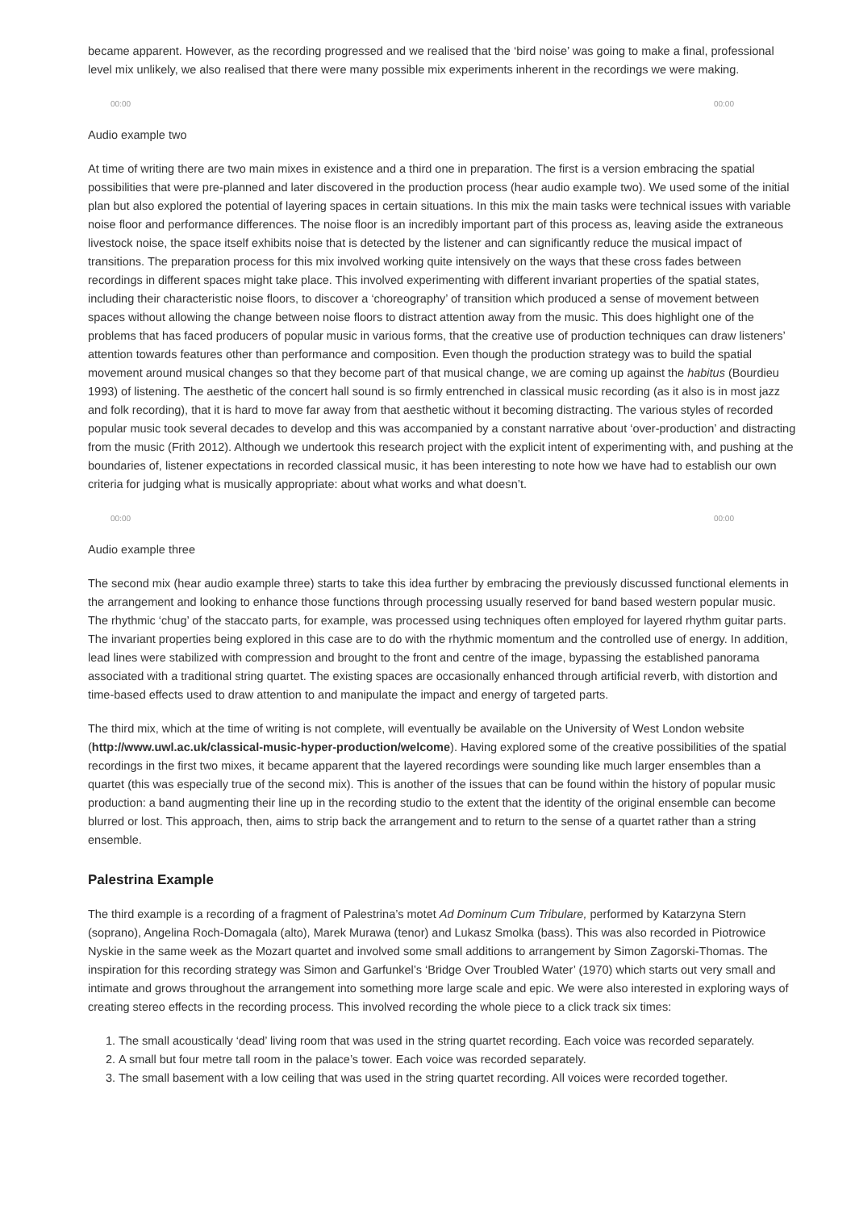became apparent. However, as the recording progressed and we realised that the ‘bird noise’ was going to make a final, professional level mix unlikely, we also realised that there were many possible mix experiments inherent in the recordings we were making.
00:00 00:00
Audio example two
At time of writing there are two main mixes in existence and a third one in preparation. The first is a version embracing the spatial possibilities that were pre-planned and later discovered in the production process (hear audio example two). We used some of the initial plan but also explored the potential of layering spaces in certain situations. In this mix the main tasks were technical issues with variable noise floor and performance differences. The noise floor is an incredibly important part of this process as, leaving aside the extraneous livestock noise, the space itself exhibits noise that is detected by the listener and can significantly reduce the musical impact of transitions. The preparation process for this mix involved working quite intensively on the ways that these cross fades between recordings in different spaces might take place. This involved experimenting with different invariant properties of the spatial states, including their characteristic noise floors, to discover a ‘choreography’ of transition which produced a sense of movement between spaces without allowing the change between noise floors to distract attention away from the music. This does highlight one of the problems that has faced producers of popular music in various forms, that the creative use of production techniques can draw listeners’ attention towards features other than performance and composition. Even though the production strategy was to build the spatial movement around musical changes so that they become part of that musical change, we are coming up against the habitus (Bourdieu 1993) of listening. The aesthetic of the concert hall sound is so firmly entrenched in classical music recording (as it also is in most jazz and folk recording), that it is hard to move far away from that aesthetic without it becoming distracting. The various styles of recorded popular music took several decades to develop and this was accompanied by a constant narrative about ‘over-production’ and distracting from the music (Frith 2012). Although we undertook this research project with the explicit intent of experimenting with, and pushing at the boundaries of, listener expectations in recorded classical music, it has been interesting to note how we have had to establish our own criteria for judging what is musically appropriate: about what works and what doesn’t.
00:00 00:00
Audio example three
The second mix (hear audio example three) starts to take this idea further by embracing the previously discussed functional elements in the arrangement and looking to enhance those functions through processing usually reserved for band based western popular music. The rhythmic ‘chug’ of the staccato parts, for example, was processed using techniques often employed for layered rhythm guitar parts. The invariant properties being explored in this case are to do with the rhythmic momentum and the controlled use of energy. In addition, lead lines were stabilized with compression and brought to the front and centre of the image, bypassing the established panorama associated with a traditional string quartet. The existing spaces are occasionally enhanced through artificial reverb, with distortion and time-based effects used to draw attention to and manipulate the impact and energy of targeted parts.
The third mix, which at the time of writing is not complete, will eventually be available on the University of West London website (http://www.uwl.ac.uk/classical-music-hyper-production/welcome). Having explored some of the creative possibilities of the spatial recordings in the first two mixes, it became apparent that the layered recordings were sounding like much larger ensembles than a quartet (this was especially true of the second mix). This is another of the issues that can be found within the history of popular music production: a band augmenting their line up in the recording studio to the extent that the identity of the original ensemble can become blurred or lost. This approach, then, aims to strip back the arrangement and to return to the sense of a quartet rather than a string ensemble.
Palestrina Example
The third example is a recording of a fragment of Palestrina’s motet Ad Dominum Cum Tribulare, performed by Katarzyna Stern (soprano), Angelina Roch-Domagala (alto), Marek Murawa (tenor) and Lukasz Smolka (bass). This was also recorded in Piotrowice Nyskie in the same week as the Mozart quartet and involved some small additions to arrangement by Simon Zagorski-Thomas. The inspiration for this recording strategy was Simon and Garfunkel’s ‘Bridge Over Troubled Water’ (1970) which starts out very small and intimate and grows throughout the arrangement into something more large scale and epic. We were also interested in exploring ways of creating stereo effects in the recording process. This involved recording the whole piece to a click track six times:
1. The small acoustically ‘dead’ living room that was used in the string quartet recording. Each voice was recorded separately.
2. A small but four metre tall room in the palace’s tower. Each voice was recorded separately.
3. The small basement with a low ceiling that was used in the string quartet recording. All voices were recorded together.